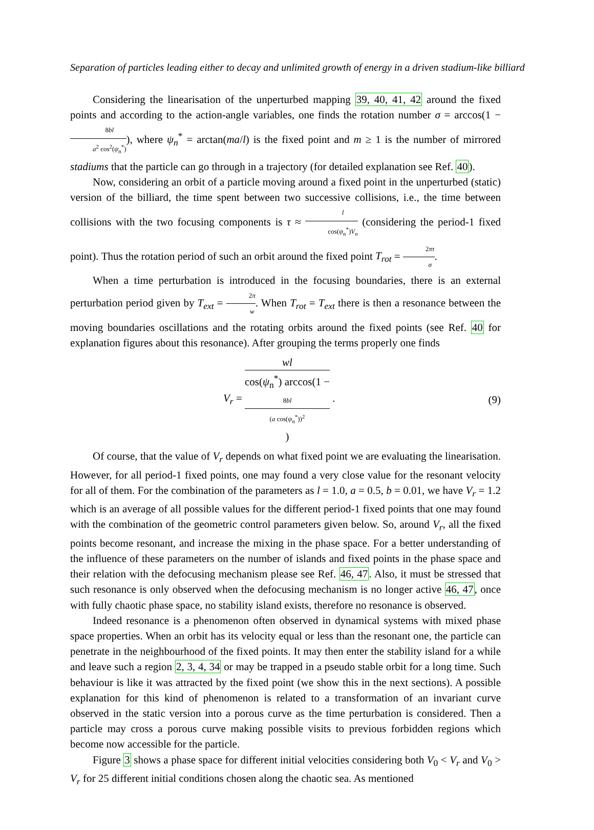Separation of particles leading either to decay and unlimited growth of energy in a driven stadium-like billiard
Considering the linearisation of the unperturbed mapping 39, 40, 41, 42 around the fixed points and according to the action-angle variables, one finds the rotation number σ = arccos(1 − 8bl a<sup>2</sup> cos<sup>2</sup>(ψ<sub>n</sub><sup>*</sup>)), where ψ<sub>n</sub><sup>*</sup> = arctan(ma/l) is the fixed point and m ≥ 1 is the number of mirrored stadiums that the particle can go through in a trajectory (for detailed explanation see Ref. 40).
Now, considering an orbit of a particle moving around a fixed point in the unperturbed (static) version of the billiard, the time spent between two successive collisions, i.e., the time between collisions with the two focusing components is τ ≈ l cos(ψ<sub>n</sub><sup>*</sup>)V<sub>n</sub> (considering the period-1 fixed point). Thus the rotation period of such an orbit around the fixed point T<sub>rot</sub> = 2πτ σ.
When a time perturbation is introduced in the focusing boundaries, there is an external perturbation period given by T<sub>ext</sub> = 2π w. When T<sub>rot</sub> = T<sub>ext</sub> there is then a resonance between the moving boundaries oscillations and the rotating orbits around the fixed points (see Ref. 40 for explanation figures about this resonance). After grouping the terms properly one finds
V<sub>r</sub> = wl cos(ψ<sub>n</sub><sup>*</sup>) arccos(1 −
8bl
(a cos(ψ<sub>n</sub><sup>*</sup>))<sup>2</sup>) . (9)
Of course, that the value of V<sub>r</sub> depends on what fixed point we are evaluating the linearisation. However, for all period-1 fixed points, one may found a very close value for the resonant velocity for all of them. For the combination of the parameters as l = 1.0, a = 0.5, b = 0.01, we have V<sub>r</sub> = 1.2 which is an average of all possible values for the different period-1 fixed points that one may found with the combination of the geometric control parameters given below. So, around V<sub>r</sub>, all the fixed points become resonant, and increase the mixing in the phase space. For a better understanding of the influence of these parameters on the number of islands and fixed points in the phase space and their relation with the defocusing mechanism please see Ref. 46, 47. Also, it must be stressed that such resonance is only observed when the defocusing mechanism is no longer active 46, 47, once with fully chaotic phase space, no stability island exists, therefore no resonance is observed.
Indeed resonance is a phenomenon often observed in dynamical systems with mixed phase space properties. When an orbit has its velocity equal or less than the resonant one, the particle can penetrate in the neighbourhood of the fixed points. It may then enter the stability island for a while and leave such a region 2, 3, 4, 34 or may be trapped in a pseudo stable orbit for a long time. Such behaviour is like it was attracted by the fixed point (we show this in the next sections). A possible explanation for this kind of phenomenon is related to a transformation of an invariant curve observed in the static version into a porous curve as the time perturbation is considered. Then a particle may cross a porous curve making possible visits to previous forbidden regions which become now accessible for the particle.
Figure 3 shows a phase space for different initial velocities considering both V<sub>0</sub> < V<sub>r</sub> and V<sub>0</sub> > V<sub>r</sub> for 25 different initial conditions chosen along the chaotic sea. As mentioned